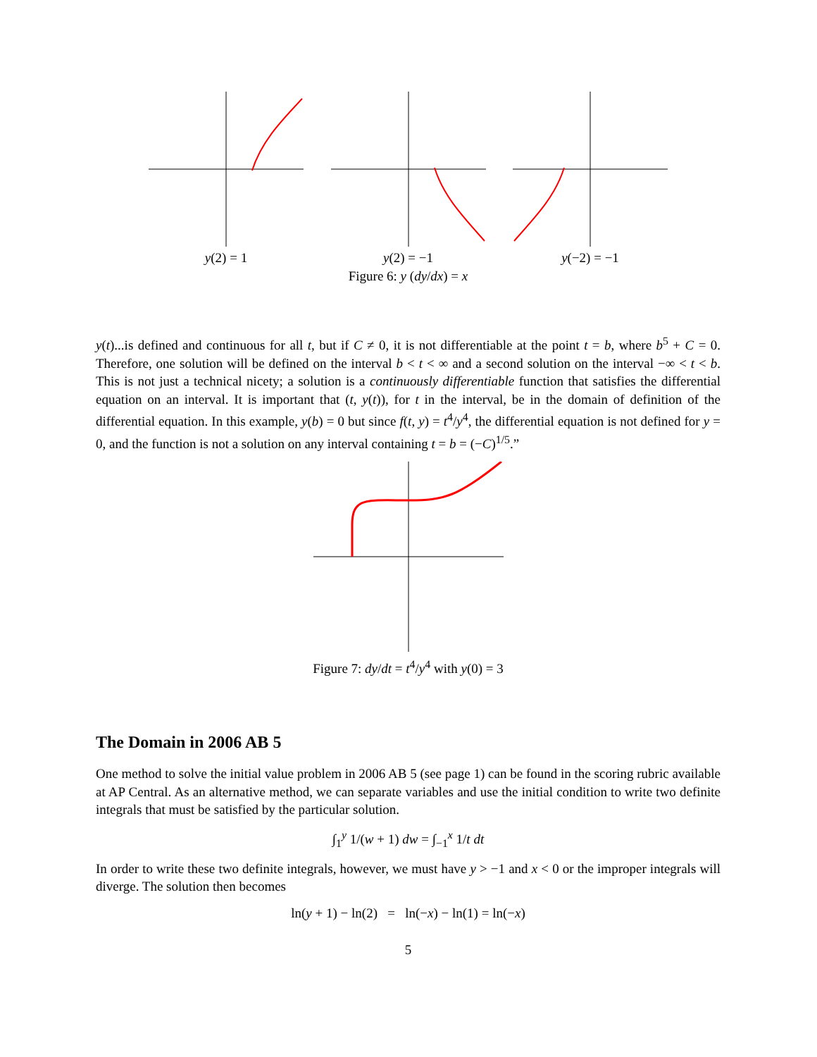y(2) = 1 y(2) = −1 y(−2) = −1
Figure 6: y (dy/dx) = x
y(t)...is defined and continuous for all t, but if C ≠ 0, it is not differentiable at the point t = b, where b<sup>5</sup> + C = 0. Therefore, one solution will be defined on the interval b < t < ∞ and a second solution on the interval −∞ < t < b. This is not just a technical nicety; a solution is a continuously differentiable function that satisfies the differential equation on an interval. It is important that (t, y(t)), for t in the interval, be in the domain of definition of the differential equation. In this example, y(b) = 0 but since f(t, y) = t<sup>4</sup>/y<sup>4</sup>, the differential equation is not defined for y = 0, and the function is not a solution on any interval containing t = b = (−C)<sup>1/5</sup>.”
Figure 7: dy/dt = t<sup>4</sup>/y<sup>4</sup> with y(0) = 3
The Domain in 2006 AB 5
One method to solve the initial value problem in 2006 AB 5 (see page 1) can be found in the scoring rubric available at AP Central. As an alternative method, we can separate variables and use the initial condition to write two definite integrals that must be satisfied by the particular solution.
∫<sub>1</sub><sup>y</sup> 1/(w + 1) dw = ∫<sub>−1</sub><sup>x</sup> 1/t dt
In order to write these two definite integrals, however, we must have y > −1 and x < 0 or the improper integrals will diverge. The solution then becomes
ln(y + 1) − ln(2) = ln(−x) − ln(1) = ln(−x)
5